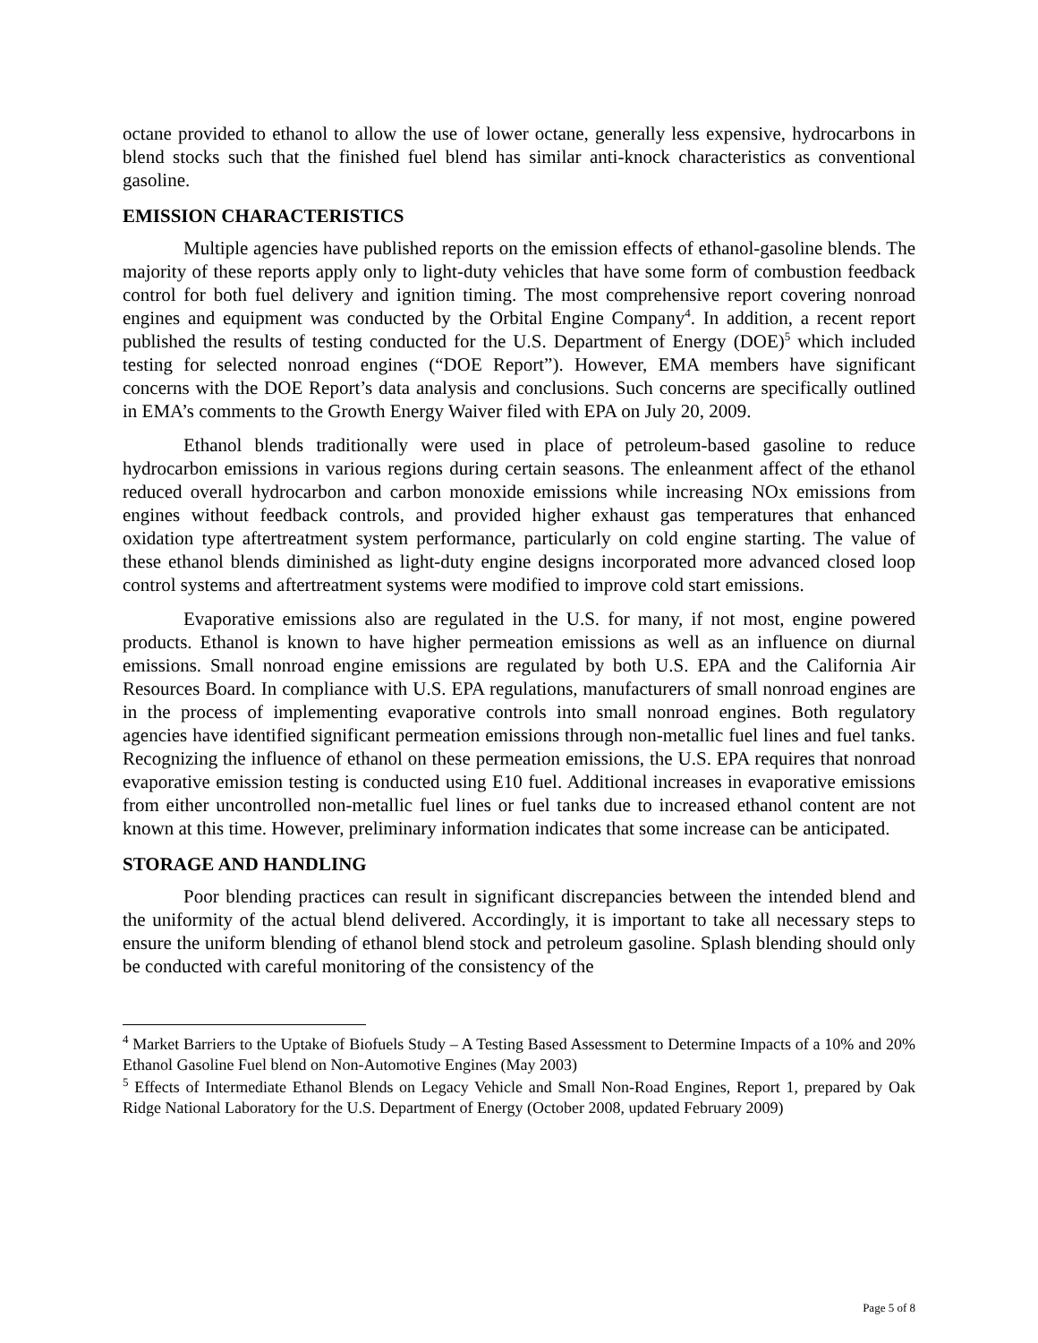octane provided to ethanol to allow the use of lower octane, generally less expensive, hydrocarbons in blend stocks such that the finished fuel blend has similar anti-knock characteristics as conventional gasoline.
EMISSION CHARACTERISTICS
Multiple agencies have published reports on the emission effects of ethanol-gasoline blends. The majority of these reports apply only to light-duty vehicles that have some form of combustion feedback control for both fuel delivery and ignition timing. The most comprehensive report covering nonroad engines and equipment was conducted by the Orbital Engine Company<sup>4</sup>. In addition, a recent report published the results of testing conducted for the U.S. Department of Energy (DOE)<sup>5</sup> which included testing for selected nonroad engines (“DOE Report”). However, EMA members have significant concerns with the DOE Report’s data analysis and conclusions. Such concerns are specifically outlined in EMA’s comments to the Growth Energy Waiver filed with EPA on July 20, 2009.
Ethanol blends traditionally were used in place of petroleum-based gasoline to reduce hydrocarbon emissions in various regions during certain seasons. The enleanment affect of the ethanol reduced overall hydrocarbon and carbon monoxide emissions while increasing NOx emissions from engines without feedback controls, and provided higher exhaust gas temperatures that enhanced oxidation type aftertreatment system performance, particularly on cold engine starting. The value of these ethanol blends diminished as light-duty engine designs incorporated more advanced closed loop control systems and aftertreatment systems were modified to improve cold start emissions.
Evaporative emissions also are regulated in the U.S. for many, if not most, engine powered products. Ethanol is known to have higher permeation emissions as well as an influence on diurnal emissions. Small nonroad engine emissions are regulated by both U.S. EPA and the California Air Resources Board. In compliance with U.S. EPA regulations, manufacturers of small nonroad engines are in the process of implementing evaporative controls into small nonroad engines. Both regulatory agencies have identified significant permeation emissions through non-metallic fuel lines and fuel tanks. Recognizing the influence of ethanol on these permeation emissions, the U.S. EPA requires that nonroad evaporative emission testing is conducted using E10 fuel. Additional increases in evaporative emissions from either uncontrolled non-metallic fuel lines or fuel tanks due to increased ethanol content are not known at this time. However, preliminary information indicates that some increase can be anticipated.
STORAGE AND HANDLING
Poor blending practices can result in significant discrepancies between the intended blend and the uniformity of the actual blend delivered. Accordingly, it is important to take all necessary steps to ensure the uniform blending of ethanol blend stock and petroleum gasoline. Splash blending should only be conducted with careful monitoring of the consistency of the
<sup>4</sup> Market Barriers to the Uptake of Biofuels Study – A Testing Based Assessment to Determine Impacts of a 10% and 20% Ethanol Gasoline Fuel blend on Non-Automotive Engines (May 2003)
<sup>5</sup> Effects of Intermediate Ethanol Blends on Legacy Vehicle and Small Non-Road Engines, Report 1, prepared by Oak Ridge National Laboratory for the U.S. Department of Energy (October 2008, updated February 2009)
Page 5 of 8